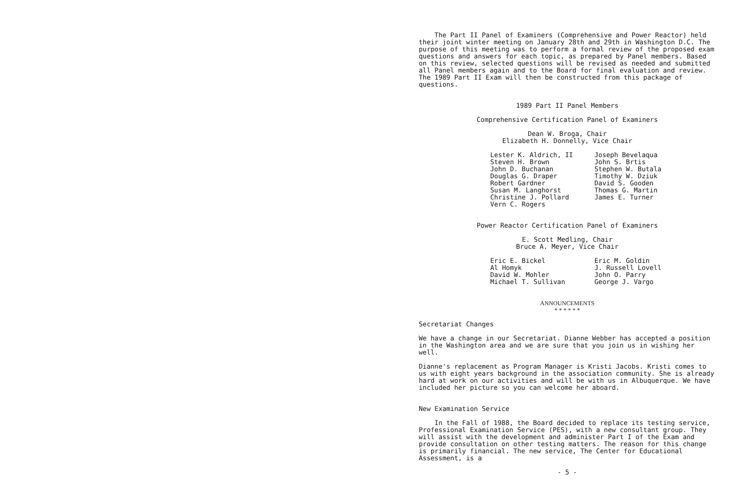The Part II Panel of Examiners (Comprehensive and Power Reactor) held their joint winter meeting on January 28th and 29th in Washington D.C. The purpose of this meeting was to perform a formal review of the proposed exam questions and answers for each topic, as prepared by Panel members. Based on this review, selected questions will be revised as needed and submitted all Panel members again and to the Board for final evaluation and review. The 1989 Part II Exam will then be constructed from this package of questions.
1989 Part II Panel Members
Comprehensive Certification Panel of Examiners
Dean W. Broga, Chair
Elizabeth H. Donnelly, Vice Chair
Lester K. Aldrich, II
Steven H. Brown
John D. Buchanan
Douglas G. Draper
Robert Gardner
Susan M. Langhorst
Christine J. Pollard
Vern C. Rogers
Joseph Bevelaqua
John S. Brtis
Stephen W. Butala
Timothy W. Dziuk
David S. Gooden
Thomas G. Martin
James E. Turner
Power Reactor Certification Panel of Examiners
E. Scott Medling, Chair
Bruce A. Meyer, Vice Chair
Eric E. Bickel
Al Homyk
David W. Mohler
Michael T. Sullivan
Eric M. Goldin
J. Russell Lovell
John O. Parry
George J. Vargo
ANNOUNCEMENTS
* * * * * *
Secretariat Changes
We have a change in our Secretariat. Dianne Webber has accepted a position in the Washington area and we are sure that you join us in wishing her well.
Dianne's replacement as Program Manager is Kristi Jacobs. Kristi comes to us with eight years background in the association community. She is already hard at work on our activities and will be with us in Albuquerque. We have included her picture so you can welcome her aboard.
New Examination Service
In the Fall of 1988, the Board decided to replace its testing service, Professional Examination Service (PES), with a new consultant group. They will assist with the development and administer Part I of the Exam and provide consultation on other testing matters. The reason for this change is primarily financial. The new service, The Center for Educational Assessment, is a
- 5 -